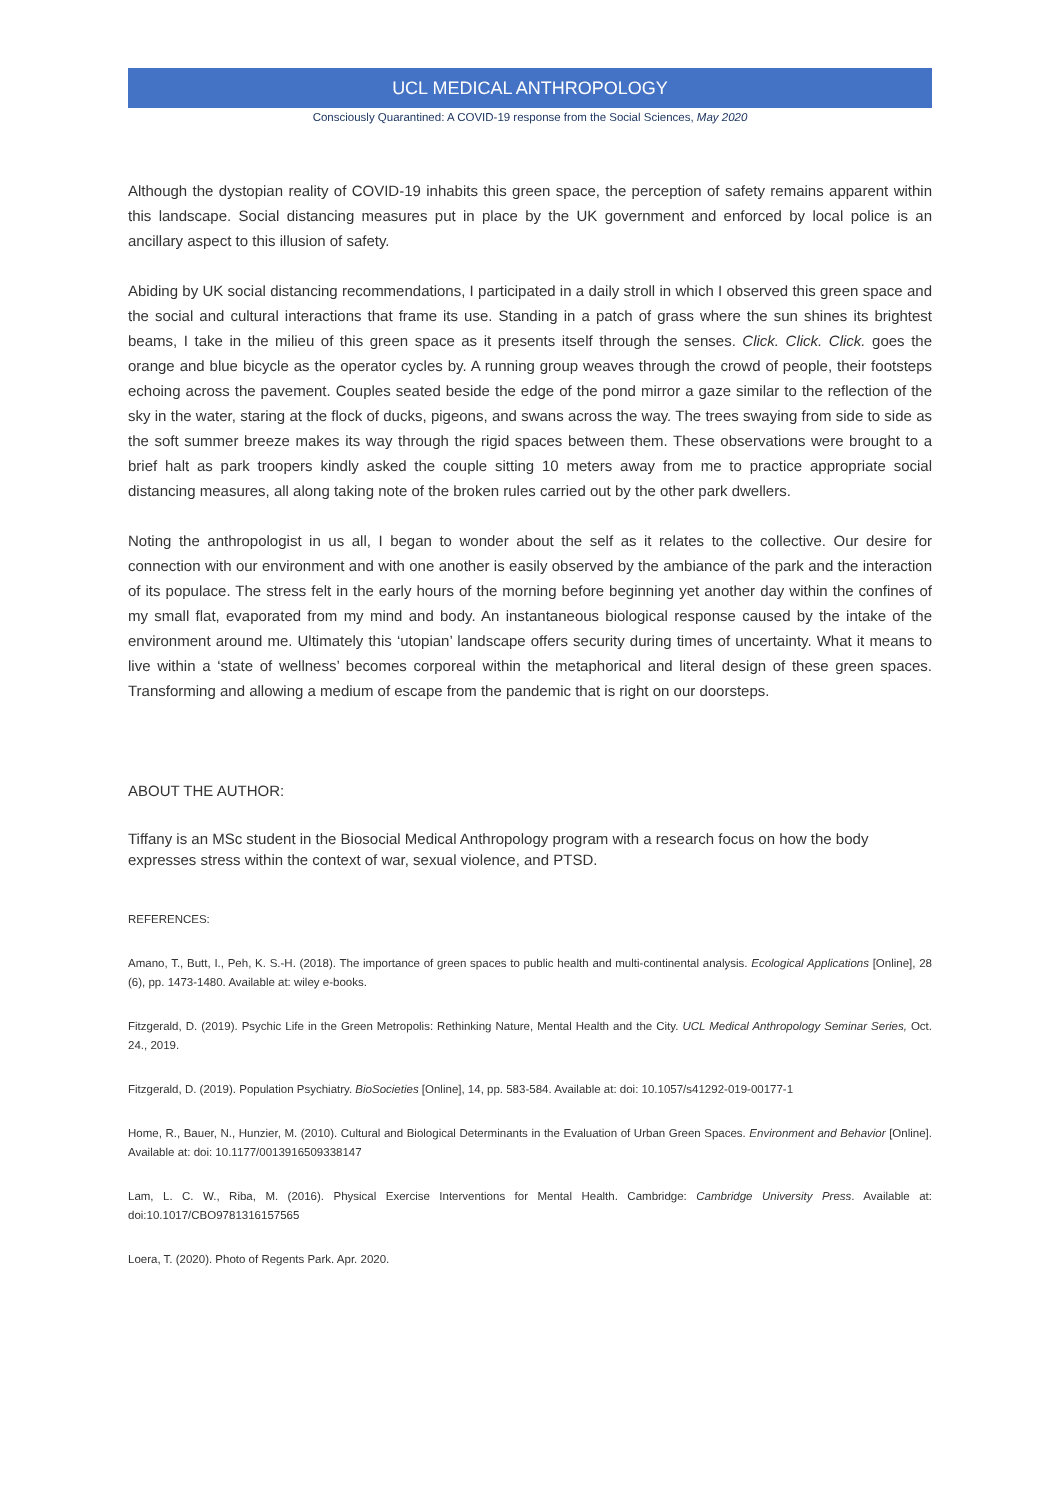UCL MEDICAL ANTHROPOLOGY
Consciously Quarantined: A COVID-19 response from the Social Sciences, May 2020
Although the dystopian reality of COVID-19 inhabits this green space, the perception of safety remains apparent within this landscape. Social distancing measures put in place by the UK government and enforced by local police is an ancillary aspect to this illusion of safety.
Abiding by UK social distancing recommendations, I participated in a daily stroll in which I observed this green space and the social and cultural interactions that frame its use. Standing in a patch of grass where the sun shines its brightest beams, I take in the milieu of this green space as it presents itself through the senses. Click. Click. Click. goes the orange and blue bicycle as the operator cycles by. A running group weaves through the crowd of people, their footsteps echoing across the pavement. Couples seated beside the edge of the pond mirror a gaze similar to the reflection of the sky in the water, staring at the flock of ducks, pigeons, and swans across the way. The trees swaying from side to side as the soft summer breeze makes its way through the rigid spaces between them. These observations were brought to a brief halt as park troopers kindly asked the couple sitting 10 meters away from me to practice appropriate social distancing measures, all along taking note of the broken rules carried out by the other park dwellers.
Noting the anthropologist in us all, I began to wonder about the self as it relates to the collective. Our desire for connection with our environment and with one another is easily observed by the ambiance of the park and the interaction of its populace. The stress felt in the early hours of the morning before beginning yet another day within the confines of my small flat, evaporated from my mind and body. An instantaneous biological response caused by the intake of the environment around me. Ultimately this ‘utopian’ landscape offers security during times of uncertainty. What it means to live within a ‘state of wellness’ becomes corporeal within the metaphorical and literal design of these green spaces. Transforming and allowing a medium of escape from the pandemic that is right on our doorsteps.
ABOUT THE AUTHOR:
Tiffany is an MSc student in the Biosocial Medical Anthropology program with a research focus on how the body expresses stress within the context of war, sexual violence, and PTSD.
REFERENCES:
Amano, T., Butt, I., Peh, K. S.-H. (2018). The importance of green spaces to public health and multi-continental analysis. Ecological Applications [Online], 28 (6), pp. 1473-1480. Available at: wiley e-books.
Fitzgerald, D. (2019). Psychic Life in the Green Metropolis: Rethinking Nature, Mental Health and the City. UCL Medical Anthropology Seminar Series, Oct. 24., 2019.
Fitzgerald, D. (2019). Population Psychiatry. BioSocieties [Online], 14, pp. 583-584. Available at: doi: 10.1057/s41292-019-00177-1
Home, R., Bauer, N., Hunzier, M. (2010). Cultural and Biological Determinants in the Evaluation of Urban Green Spaces. Environment and Behavior [Online]. Available at: doi: 10.1177/0013916509338147
Lam, L. C. W., Riba, M. (2016). Physical Exercise Interventions for Mental Health. Cambridge: Cambridge University Press. Available at: doi:10.1017/CBO9781316157565
Loera, T. (2020). Photo of Regents Park. Apr. 2020.